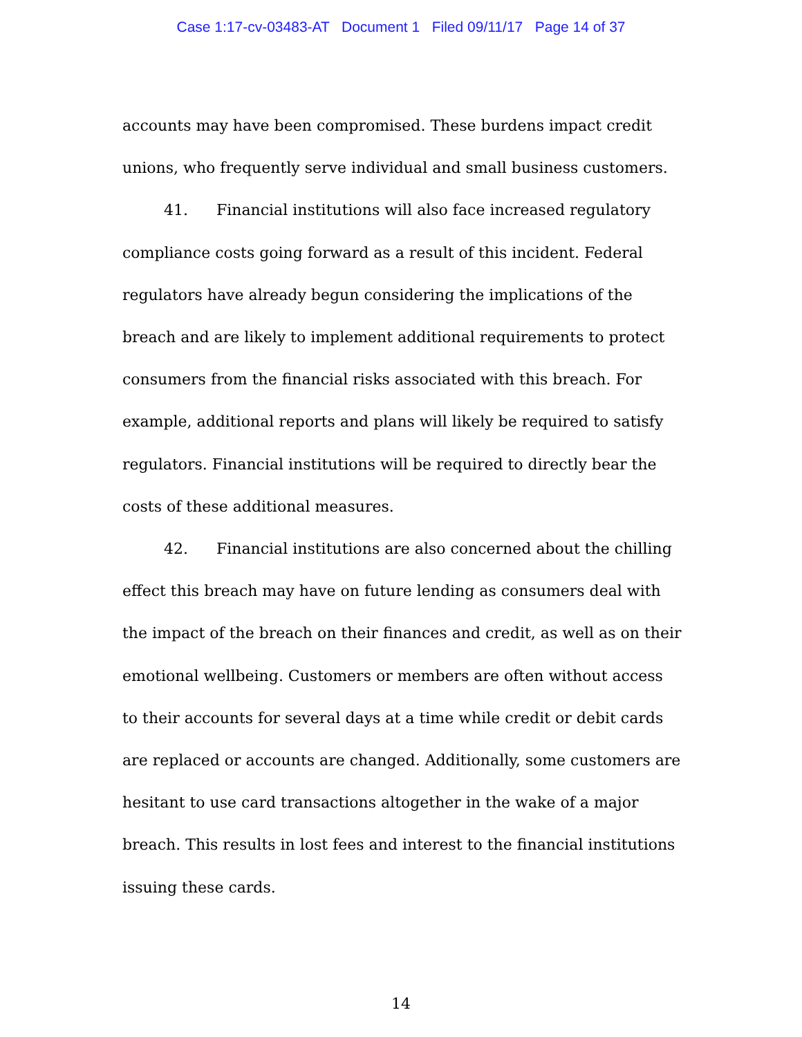Case 1:17-cv-03483-AT Document 1 Filed 09/11/17 Page 14 of 37
accounts may have been compromised. These burdens impact credit unions, who frequently serve individual and small business customers.
41. Financial institutions will also face increased regulatory compliance costs going forward as a result of this incident. Federal regulators have already begun considering the implications of the breach and are likely to implement additional requirements to protect consumers from the financial risks associated with this breach. For example, additional reports and plans will likely be required to satisfy regulators. Financial institutions will be required to directly bear the costs of these additional measures.
42. Financial institutions are also concerned about the chilling effect this breach may have on future lending as consumers deal with the impact of the breach on their finances and credit, as well as on their emotional wellbeing. Customers or members are often without access to their accounts for several days at a time while credit or debit cards are replaced or accounts are changed. Additionally, some customers are hesitant to use card transactions altogether in the wake of a major breach. This results in lost fees and interest to the financial institutions issuing these cards.
14